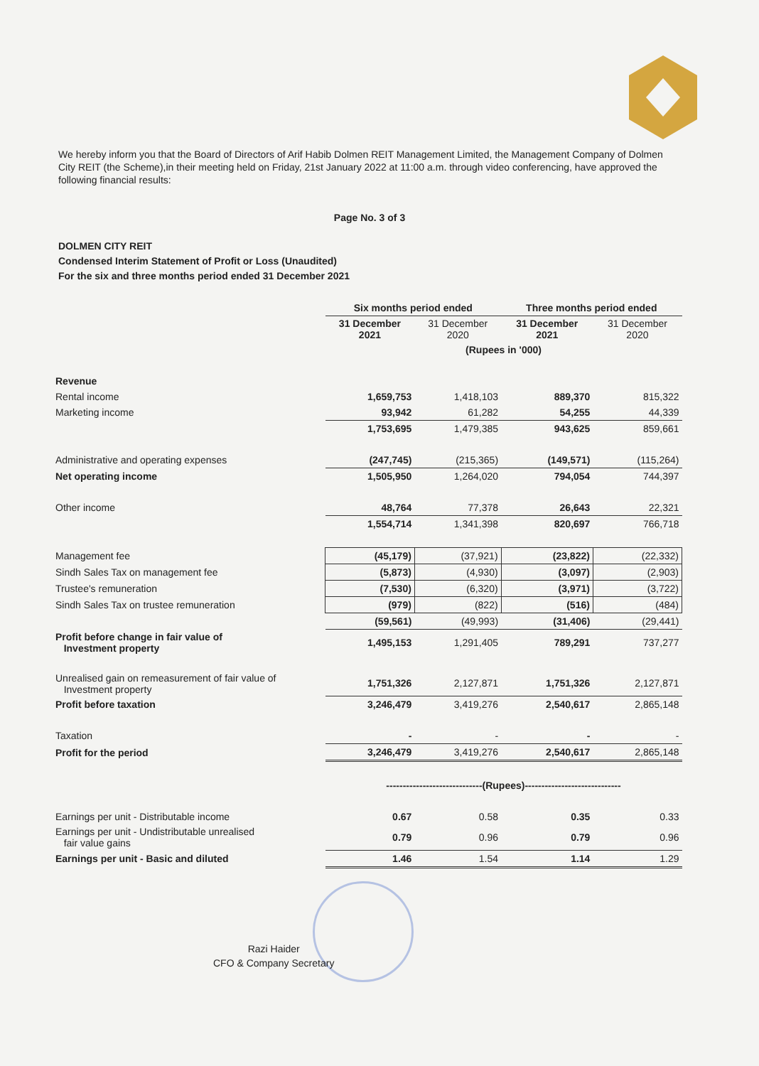We hereby inform you that the Board of Directors of Arif Habib Dolmen REIT Management Limited, the Management Company of Dolmen City REIT (the Scheme),in their meeting held on Friday, 21st January 2022 at 11:00 a.m. through video conferencing, have approved the following financial results:
Page No. 3 of 3
DOLMEN CITY REIT
Condensed Interim Statement of Profit or Loss (Unaudited)
For the six and three months period ended 31 December 2021
| | Six months period ended | | Three months period ended | |
| | 31 December 2021 | 31 December 2020 | 31 December 2021 | 31 December 2020 |
| | (Rupees in '000) | | | |
| Revenue | | | | |
| Rental income | 1,659,753 | 1,418,103 | 889,370 | 815,322 |
| Marketing income | 93,942 | 61,282 | 54,255 | 44,339 |
| | 1,753,695 | 1,479,385 | 943,625 | 859,661 |
| Administrative and operating expenses | (247,745) | (215,365) | (149,571) | (115,264) |
| Net operating income | 1,505,950 | 1,264,020 | 794,054 | 744,397 |
| Other income | 48,764 | 77,378 | 26,643 | 22,321 |
| | 1,554,714 | 1,341,398 | 820,697 | 766,718 |
| Management fee | (45,179) | (37,921) | (23,822) | (22,332) |
| Sindh Sales Tax on management fee | (5,873) | (4,930) | (3,097) | (2,903) |
| Trustee's remuneration | (7,530) | (6,320) | (3,971) | (3,722) |
| Sindh Sales Tax on trustee remuneration | (979) | (822) | (516) | (484) |
| | (59,561) | (49,993) | (31,406) | (29,441) |
| Profit before change in fair value of Investment property | 1,495,153 | 1,291,405 | 789,291 | 737,277 |
| Unrealised gain on remeasurement of fair value of Investment property | 1,751,326 | 2,127,871 | 1,751,326 | 2,127,871 |
| Profit before taxation | 3,246,479 | 3,419,276 | 2,540,617 | 2,865,148 |
| Taxation | - | - | - | - |
| Profit for the period | 3,246,479 | 3,419,276 | 2,540,617 | 2,865,148 |
| | -----------------------------(Rupees)----------------------------- | | | |
| Earnings per unit - Distributable income | 0.67 | 0.58 | 0.35 | 0.33 |
| Earnings per unit - Undistributable unrealised fair value gains | 0.79 | 0.96 | 0.79 | 0.96 |
| Earnings per unit - Basic and diluted | 1.46 | 1.54 | 1.14 | 1.29 |
Razi Haider
CFO & Company Secretary